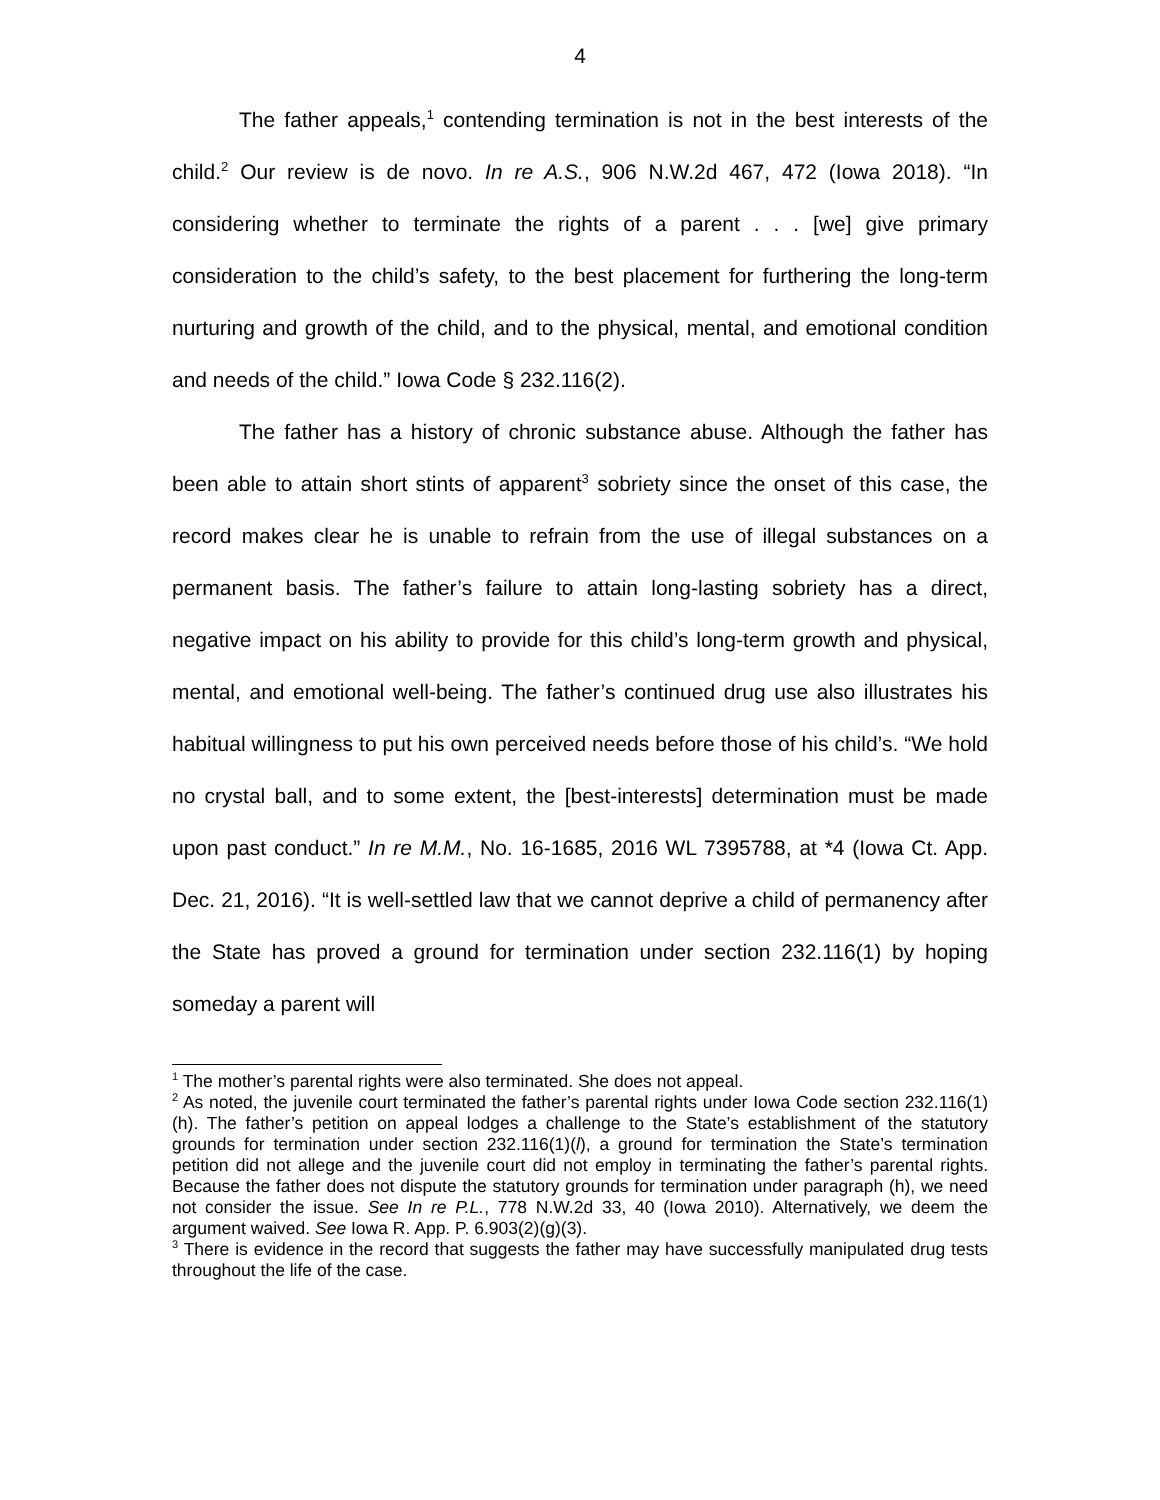4
The father appeals,<sup>1</sup> contending termination is not in the best interests of the child.<sup>2</sup> Our review is de novo. In re A.S., 906 N.W.2d 467, 472 (Iowa 2018). “In considering whether to terminate the rights of a parent . . . [we] give primary consideration to the child’s safety, to the best placement for furthering the long-term nurturing and growth of the child, and to the physical, mental, and emotional condition and needs of the child.” Iowa Code § 232.116(2).
The father has a history of chronic substance abuse. Although the father has been able to attain short stints of apparent<sup>3</sup> sobriety since the onset of this case, the record makes clear he is unable to refrain from the use of illegal substances on a permanent basis. The father’s failure to attain long-lasting sobriety has a direct, negative impact on his ability to provide for this child’s long-term growth and physical, mental, and emotional well-being. The father’s continued drug use also illustrates his habitual willingness to put his own perceived needs before those of his child’s. “We hold no crystal ball, and to some extent, the [best-interests] determination must be made upon past conduct.” In re M.M., No. 16-1685, 2016 WL 7395788, at *4 (Iowa Ct. App. Dec. 21, 2016). “It is well-settled law that we cannot deprive a child of permanency after the State has proved a ground for termination under section 232.116(1) by hoping someday a parent will
<sup>1</sup> The mother’s parental rights were also terminated. She does not appeal.
<sup>2</sup> As noted, the juvenile court terminated the father’s parental rights under Iowa Code section 232.116(1)(h). The father’s petition on appeal lodges a challenge to the State’s establishment of the statutory grounds for termination under section 232.116(1)(l), a ground for termination the State’s termination petition did not allege and the juvenile court did not employ in terminating the father’s parental rights. Because the father does not dispute the statutory grounds for termination under paragraph (h), we need not consider the issue. See In re P.L., 778 N.W.2d 33, 40 (Iowa 2010). Alternatively, we deem the argument waived. See Iowa R. App. P. 6.903(2)(g)(3).
<sup>3</sup> There is evidence in the record that suggests the father may have successfully manipulated drug tests throughout the life of the case.